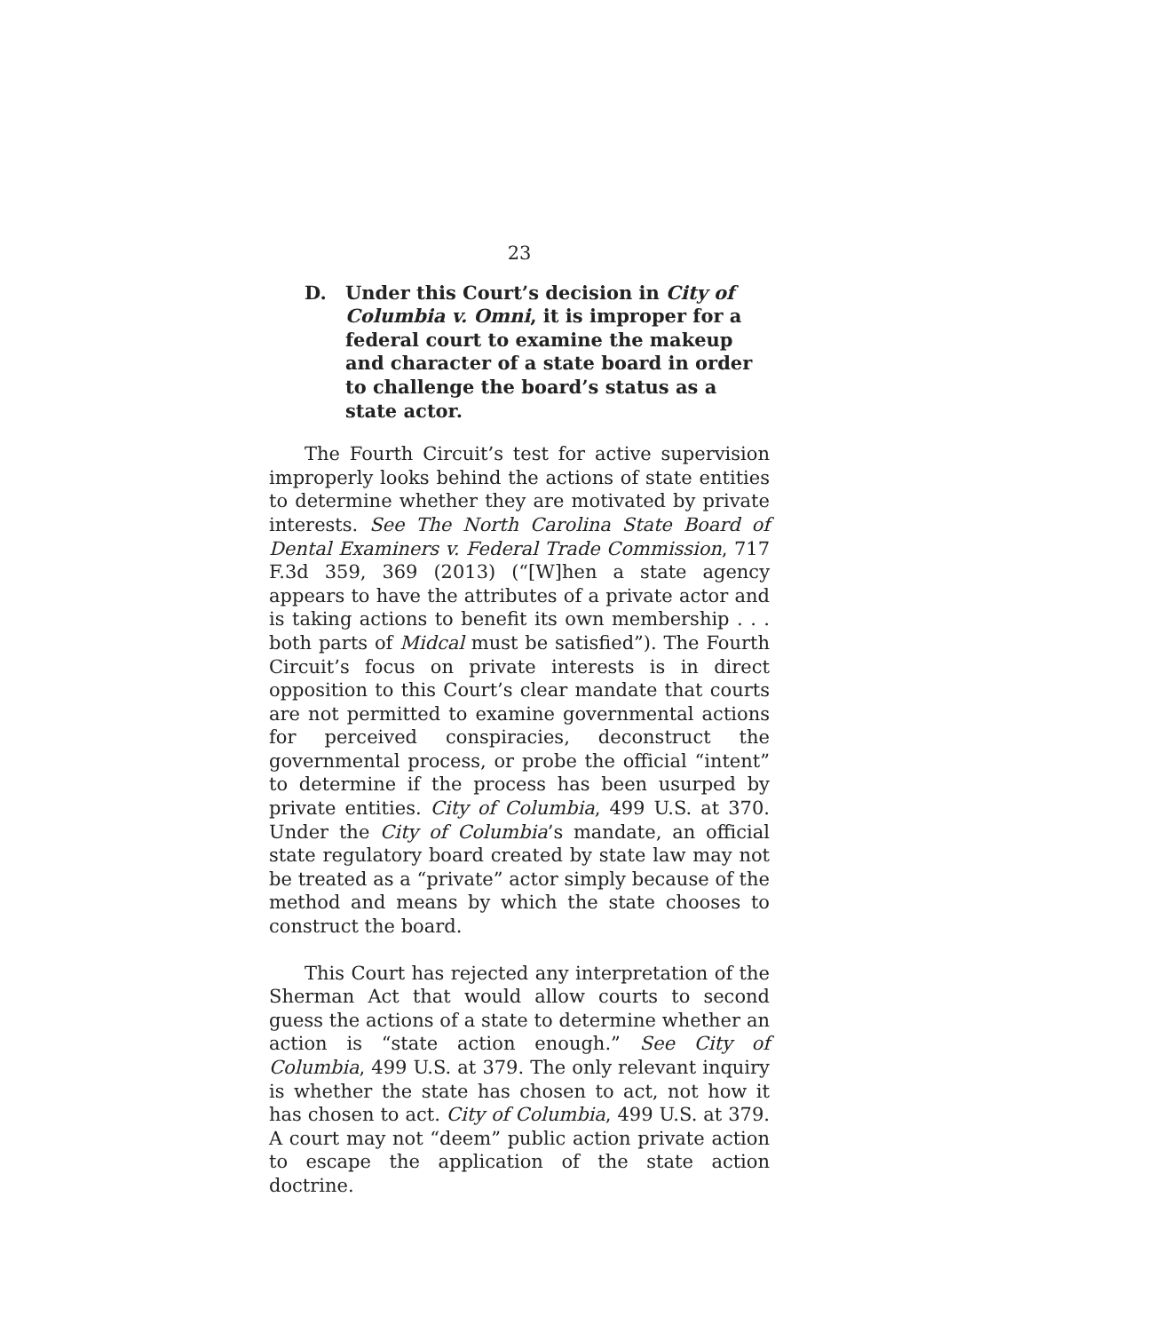23
D. Under this Court’s decision in City of Columbia v. Omni, it is improper for a federal court to examine the makeup and character of a state board in order to challenge the board’s status as a state actor.
The Fourth Circuit’s test for active supervision improperly looks behind the actions of state entities to determine whether they are motivated by private interests. See The North Carolina State Board of Dental Examiners v. Federal Trade Commission, 717 F.3d 359, 369 (2013) (“[W]hen a state agency appears to have the attributes of a private actor and is taking actions to benefit its own membership . . . both parts of Midcal must be satisfied”). The Fourth Circuit’s focus on private interests is in direct opposition to this Court’s clear mandate that courts are not permitted to examine governmental actions for perceived conspiracies, deconstruct the governmental process, or probe the official “intent” to determine if the process has been usurped by private entities. City of Columbia, 499 U.S. at 370. Under the City of Columbia’s mandate, an official state regulatory board created by state law may not be treated as a “private” actor simply because of the method and means by which the state chooses to construct the board.
This Court has rejected any interpretation of the Sherman Act that would allow courts to second guess the actions of a state to determine whether an action is “state action enough.” See City of Columbia, 499 U.S. at 379. The only relevant inquiry is whether the state has chosen to act, not how it has chosen to act. City of Columbia, 499 U.S. at 379. A court may not “deem” public action private action to escape the application of the state action doctrine.